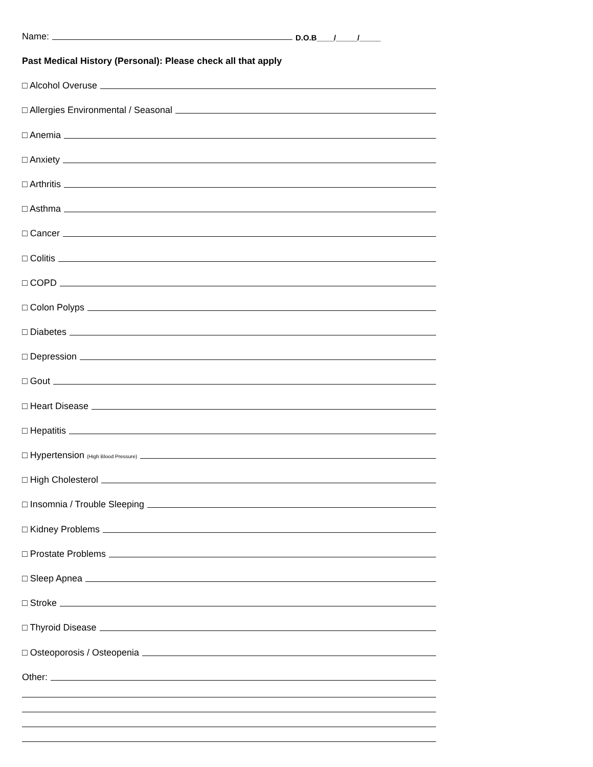Name:
D.O.B____/_____/_____
Past Medical History (Personal): Please check all that apply
□ Alcohol Overuse
□ Allergies Environmental / Seasonal
□ Anemia
□ Anxiety
□ Arthritis
□ Asthma
□ Cancer
□ Colitis
□ COPD
□ Colon Polyps
□ Diabetes
□ Depression
□ Gout
□ Heart Disease
□ Hepatitis
□ Hypertension (High Blood Pressure)
□ High Cholesterol
□ Insomnia / Trouble Sleeping
□ Kidney Problems
□ Prostate Problems
□ Sleep Apnea
□ Stroke
□ Thyroid Disease
□ Osteoporosis / Osteopenia
Other: